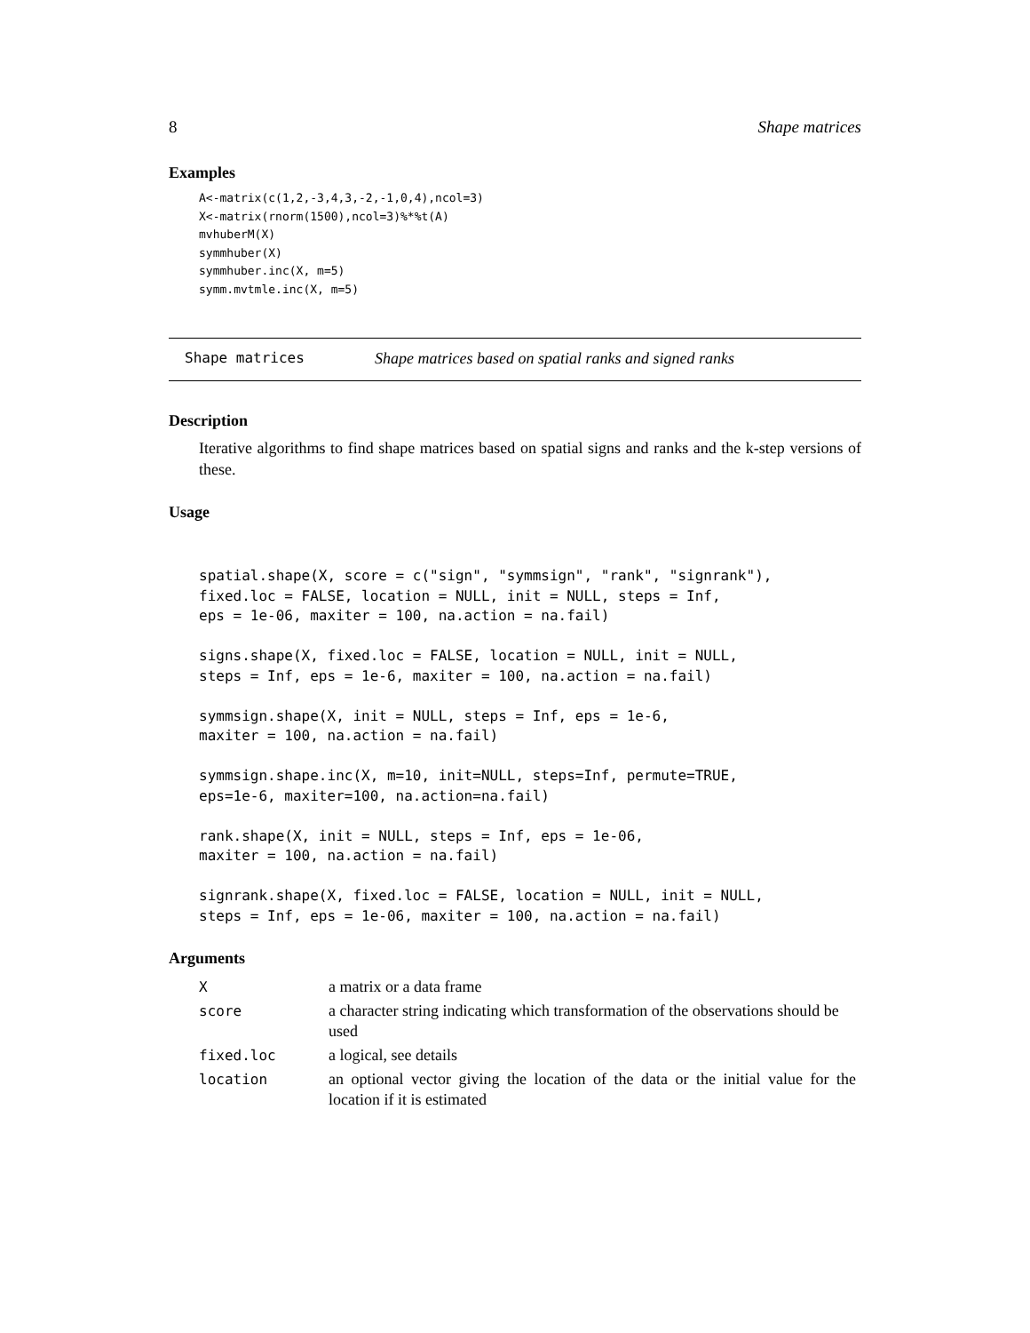8 Shape matrices
Examples
A<-matrix(c(1,2,-3,4,3,-2,-1,0,4),ncol=3)
X<-matrix(rnorm(1500),ncol=3)%*%t(A)
mvhuberM(X)
symmhuber(X)
symmhuber.inc(X, m=5)
symm.mvtmle.inc(X, m=5)
Shape matrices Shape matrices based on spatial ranks and signed ranks
Description
Iterative algorithms to find shape matrices based on spatial signs and ranks and the k-step versions of these.
Usage
spatial.shape(X, score = c("sign", "symmsign", "rank", "signrank"),
fixed.loc = FALSE, location = NULL, init = NULL, steps = Inf,
eps = 1e-06, maxiter = 100, na.action = na.fail)

signs.shape(X, fixed.loc = FALSE, location = NULL, init = NULL,
steps = Inf, eps = 1e-6, maxiter = 100, na.action = na.fail)

symmsign.shape(X, init = NULL, steps = Inf, eps = 1e-6,
maxiter = 100, na.action = na.fail)

symmsign.shape.inc(X, m=10, init=NULL, steps=Inf, permute=TRUE,
eps=1e-6, maxiter=100, na.action=na.fail)

rank.shape(X, init = NULL, steps = Inf, eps = 1e-06,
maxiter = 100, na.action = na.fail)

signrank.shape(X, fixed.loc = FALSE, location = NULL, init = NULL,
steps = Inf, eps = 1e-06, maxiter = 100, na.action = na.fail)
Arguments
| X | a matrix or a data frame |
| score | a character string indicating which transformation of the observations should be used |
| fixed.loc | a logical, see details |
| location | an optional vector giving the location of the data or the initial value for the location if it is estimated |